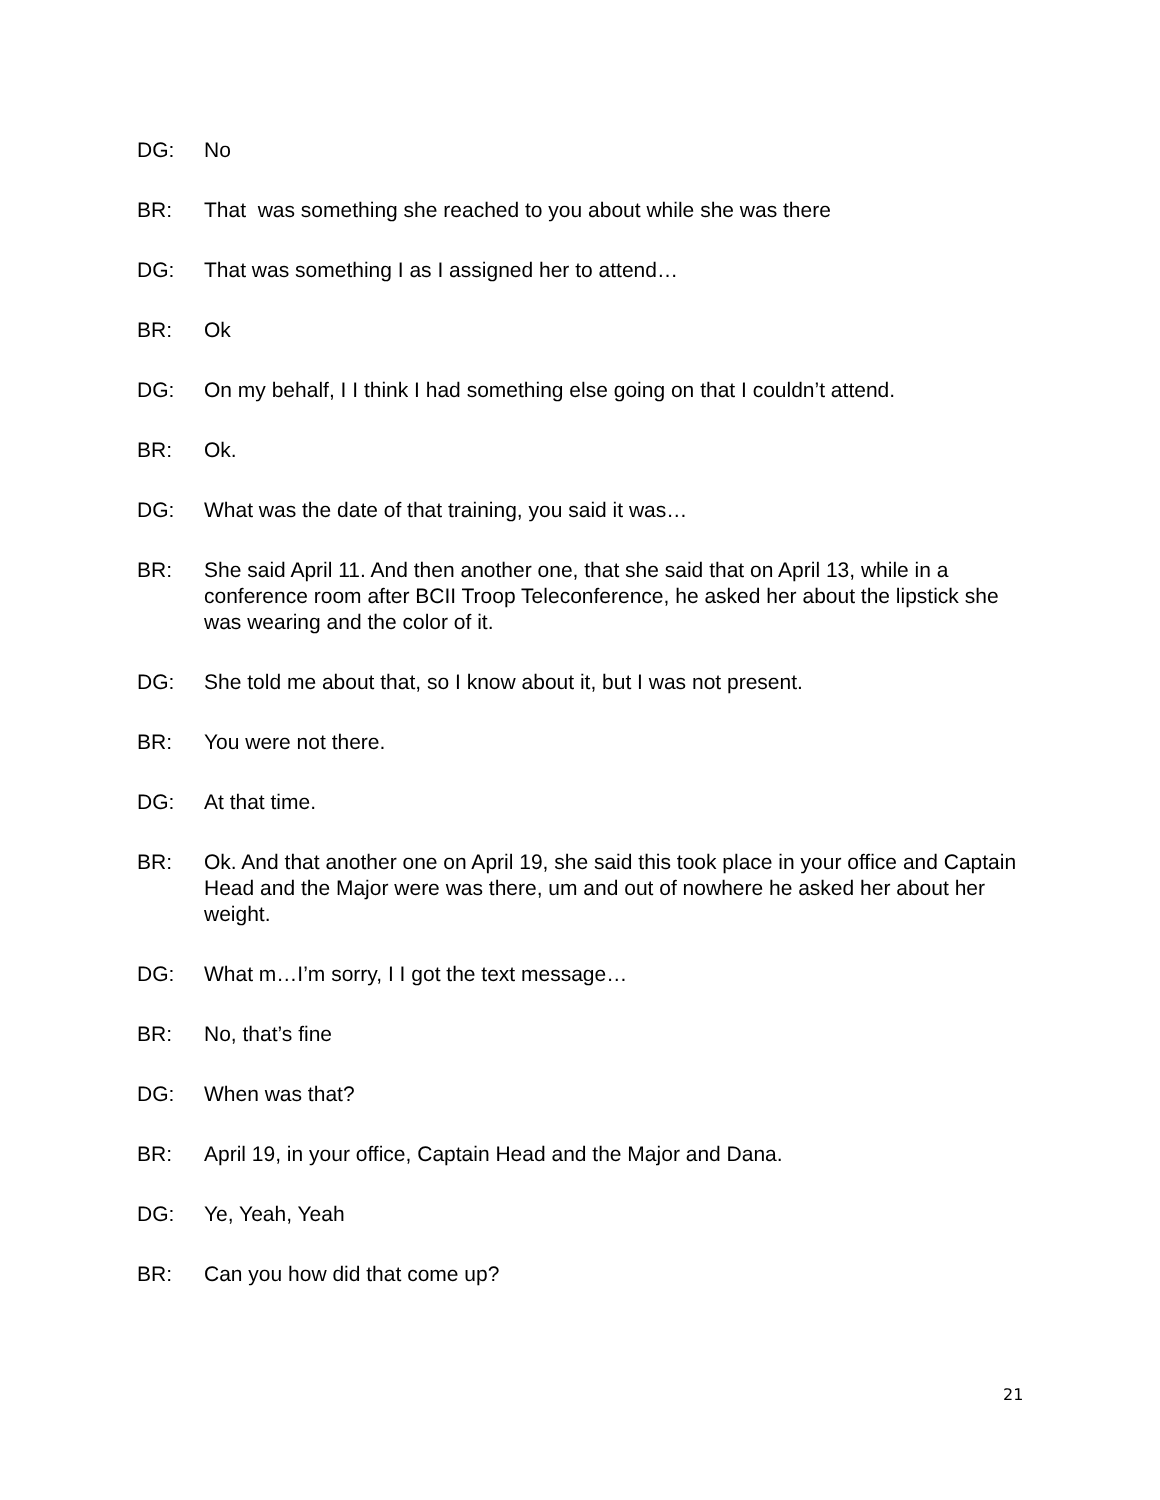DG: No
BR: That was something she reached to you about while she was there
DG: That was something I as I assigned her to attend…
BR: Ok
DG: On my behalf, I I think I had something else going on that I couldn’t attend.
BR: Ok.
DG: What was the date of that training, you said it was…
BR: She said April 11. And then another one, that she said that on April 13, while in a conference room after BCII Troop Teleconference, he asked her about the lipstick she was wearing and the color of it.
DG: She told me about that, so I know about it, but I was not present.
BR: You were not there.
DG: At that time.
BR: Ok. And that another one on April 19, she said this took place in your office and Captain Head and the Major were was there, um and out of nowhere he asked her about her weight.
DG: What m…I’m sorry, I I got the text message…
BR: No, that’s fine
DG: When was that?
BR: April 19, in your office, Captain Head and the Major and Dana.
DG: Ye, Yeah, Yeah
BR: Can you how did that come up?
21